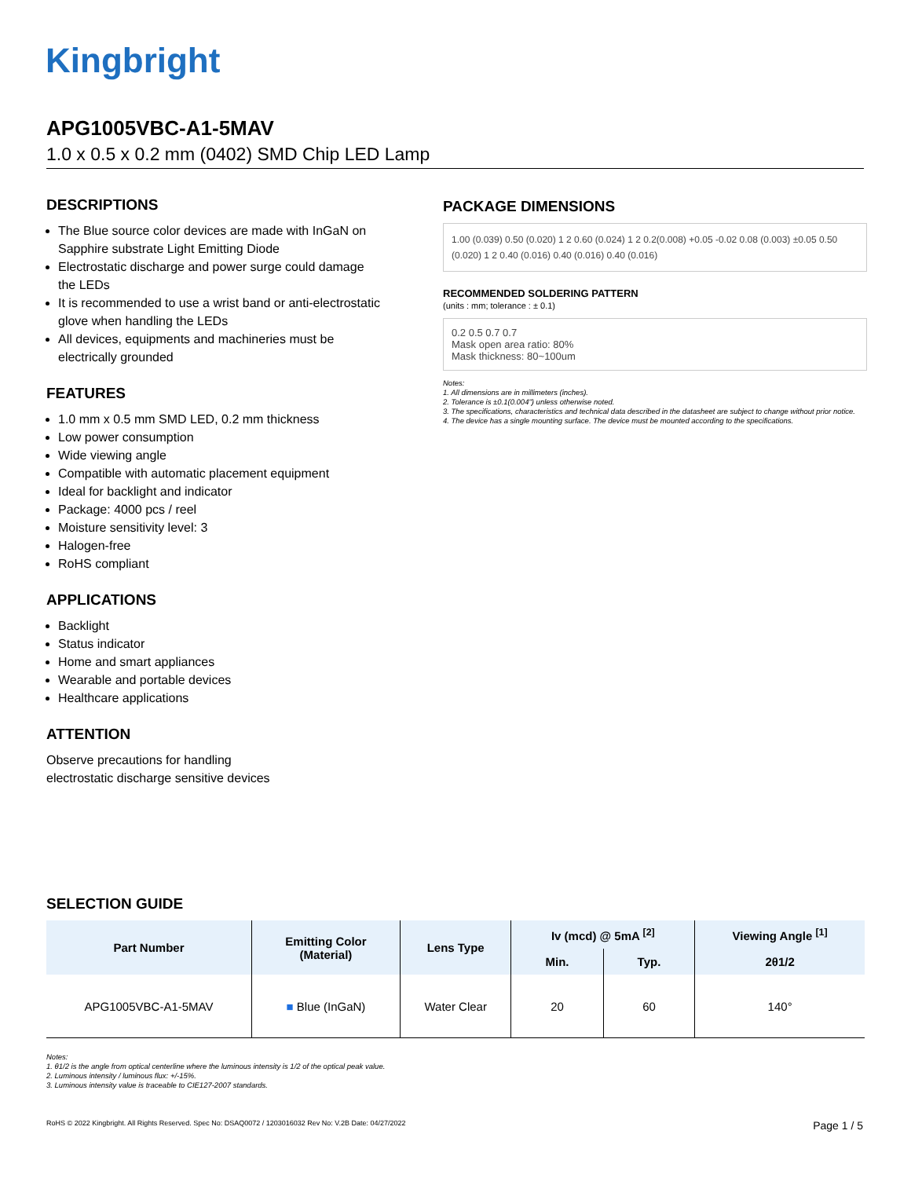Kingbright
APG1005VBC-A1-5MAV
1.0 x 0.5 x 0.2 mm (0402) SMD Chip LED Lamp
DESCRIPTIONS
The Blue source color devices are made with InGaN on Sapphire substrate Light Emitting Diode
Electrostatic discharge and power surge could damage the LEDs
It is recommended to use a wrist band or anti-electrostatic glove when handling the LEDs
All devices, equipments and machineries must be electrically grounded
FEATURES
1.0 mm x 0.5 mm SMD LED, 0.2 mm thickness
Low power consumption
Wide viewing angle
Compatible with automatic placement equipment
Ideal for backlight and indicator
Package: 4000 pcs / reel
Moisture sensitivity level: 3
Halogen-free
RoHS compliant
APPLICATIONS
Backlight
Status indicator
Home and smart appliances
Wearable and portable devices
Healthcare applications
ATTENTION
Observe precautions for handling
electrostatic discharge sensitive devices
PACKAGE DIMENSIONS
1.00 (0.039) 0.50 (0.020) 1 2 0.60 (0.024) 1 2 0.2(0.008) +0.05 -0.02 0.08 (0.003) ±0.05 0.50 (0.020) 1 2 0.40 (0.016) 0.40 (0.016) 0.40 (0.016)
RECOMMENDED SOLDERING PATTERN
(units : mm; tolerance : ± 0.1)
0.2 0.5 0.7 0.7
Mask open area ratio: 80%
Mask thickness: 80~100um
Notes:
1. All dimensions are in millimeters (inches).
2. Tolerance is ±0.1(0.004") unless otherwise noted.
3. The specifications, characteristics and technical data described in the datasheet are subject to change without prior notice.
4. The device has a single mounting surface. The device must be mounted according to the specifications.
SELECTION GUIDE
| Part Number | Emitting Color (Material) | Lens Type | Iv (mcd) @ 5mA <sup>[2]</sup> | | Viewing Angle <sup>[1]</sup> |
| --- | --- | --- | --- | --- | --- |
| | | | Min. | Typ. | 2θ1/2 |
| APG1005VBC-A1-5MAV | ■ Blue (InGaN) | Water Clear | 20 | 60 | 140° |
Notes:
1. θ1/2 is the angle from optical centerline where the luminous intensity is 1/2 of the optical peak value.
2. Luminous intensity / luminous flux: +/-15%.
3. Luminous intensity value is traceable to CIE127-2007 standards.
RoHS © 2022 Kingbright. All Rights Reserved. Spec No: DSAQ0072 / 1203016032 Rev No: V.2B Date: 04/27/2022 Page 1 / 5